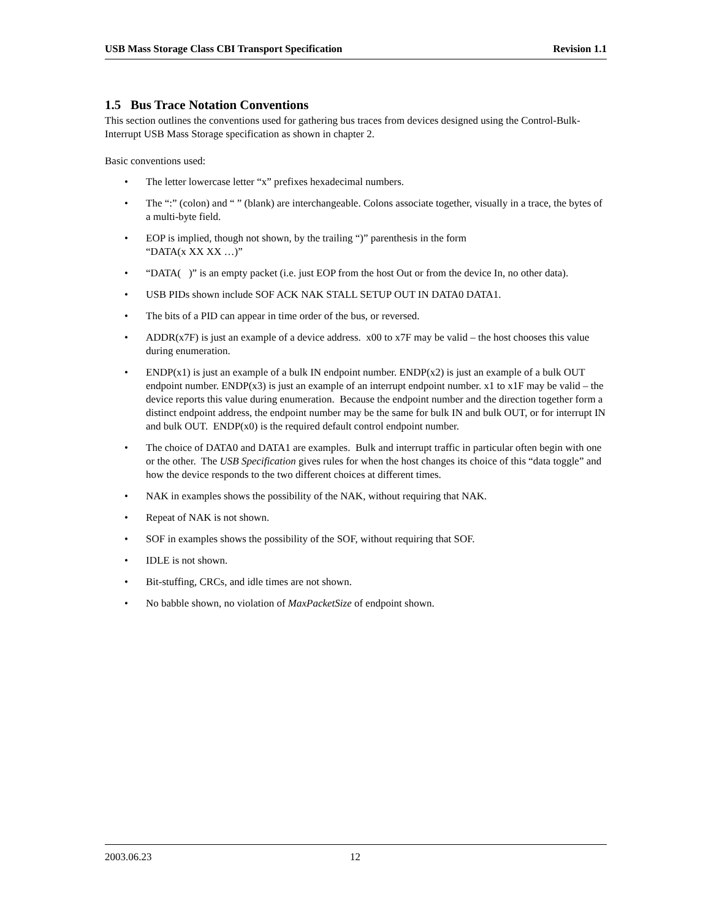USB Mass Storage Class CBI Transport Specification Revision 1.1
1.5 Bus Trace Notation Conventions
This section outlines the conventions used for gathering bus traces from devices designed using the Control-Bulk-Interrupt USB Mass Storage specification as shown in chapter 2.
Basic conventions used:
• The letter lowercase letter “x” prefixes hexadecimal numbers.
• The “:” (colon) and “ ” (blank) are interchangeable. Colons associate together, visually in a trace, the bytes of a multi-byte field.
• EOP is implied, though not shown, by the trailing “)” parenthesis in the form
“DATA(x XX XX …)”
• “DATA( )” is an empty packet (i.e. just EOP from the host Out or from the device In, no other data).
• USB PIDs shown include SOF ACK NAK STALL SETUP OUT IN DATA0 DATA1.
• The bits of a PID can appear in time order of the bus, or reversed.
• ADDR(x7F) is just an example of a device address. x00 to x7F may be valid – the host chooses this value during enumeration.
• ENDP(x1) is just an example of a bulk IN endpoint number. ENDP(x2) is just an example of a bulk OUT endpoint number. ENDP(x3) is just an example of an interrupt endpoint number. x1 to x1F may be valid – the device reports this value during enumeration. Because the endpoint number and the direction together form a distinct endpoint address, the endpoint number may be the same for bulk IN and bulk OUT, or for interrupt IN and bulk OUT. ENDP(x0) is the required default control endpoint number.
• The choice of DATA0 and DATA1 are examples. Bulk and interrupt traffic in particular often begin with one or the other. The USB Specification gives rules for when the host changes its choice of this “data toggle” and how the device responds to the two different choices at different times.
• NAK in examples shows the possibility of the NAK, without requiring that NAK.
• Repeat of NAK is not shown.
• SOF in examples shows the possibility of the SOF, without requiring that SOF.
• IDLE is not shown.
• Bit-stuffing, CRCs, and idle times are not shown.
• No babble shown, no violation of MaxPacketSize of endpoint shown.
2003.06.23 12